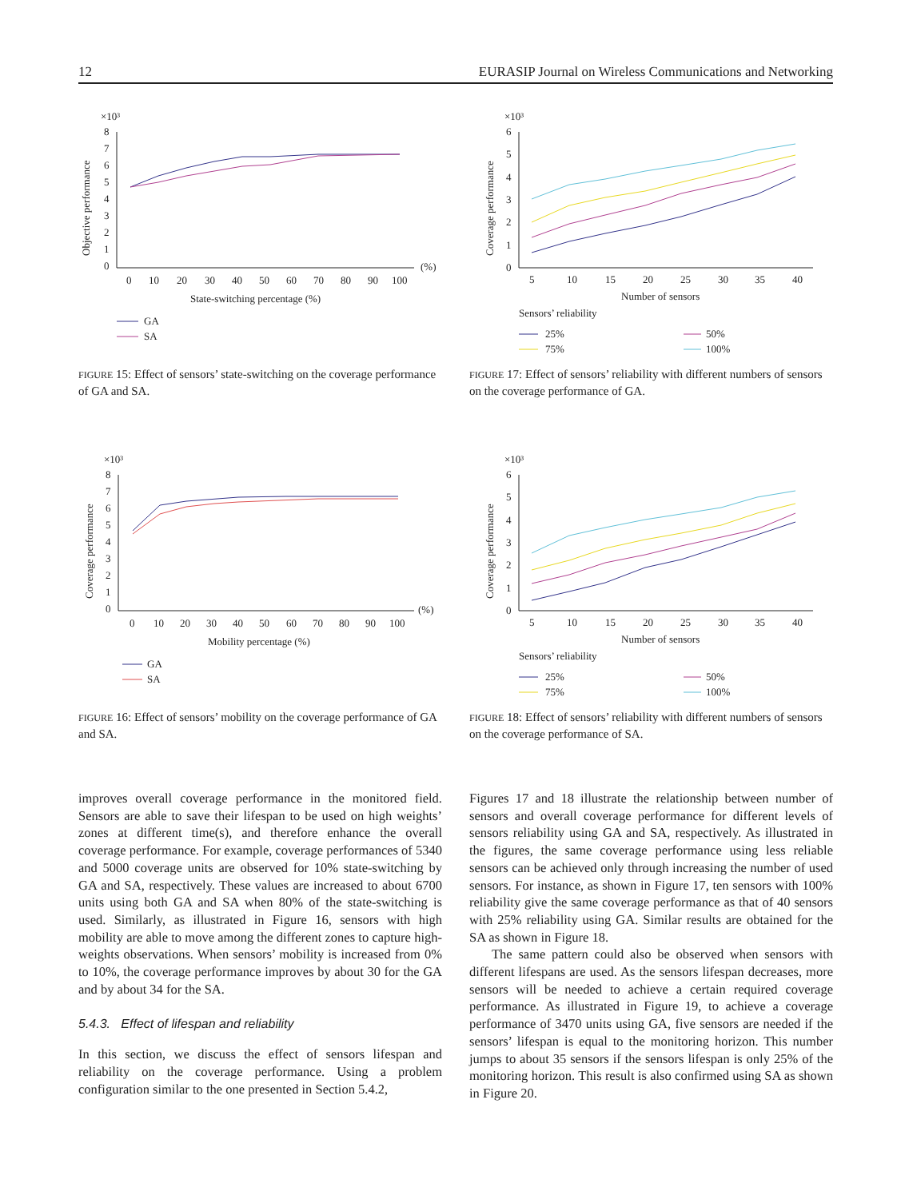12 EURASIP Journal on Wireless Communications and Networking
×10³
8
7
6
5
4
3
2
1
0
Objective performance
0
10
20
30
40
50
60
70
80
90
100
(%)
State-switching percentage (%)
GA
SA
FIGURE 15: Effect of sensors’ state-switching on the coverage performance of GA and SA.
×10³
8
7
6
5
4
3
2
1
0
Coverage performance
0
10
20
30
40
50
60
70
80
90
100
(%)
Mobility percentage (%)
GA
SA
FIGURE 16: Effect of sensors’ mobility on the coverage performance of GA and SA.
×10³
6
5
4
3
2
1
0
Coverage performance
5
10
15
20
25
30
35
40
Number of sensors
Sensors’ reliability
25%
50%
75%
100%
FIGURE 17: Effect of sensors’ reliability with different numbers of sensors on the coverage performance of GA.
×10³
6
5
4
3
2
1
0
Coverage performance
5
10
15
20
25
30
35
40
Number of sensors
Sensors’ reliability
25%
50%
75%
100%
FIGURE 18: Effect of sensors’ reliability with different numbers of sensors on the coverage performance of SA.
improves overall coverage performance in the monitored field. Sensors are able to save their lifespan to be used on high weights’ zones at different time(s), and therefore enhance the overall coverage performance. For example, coverage performances of 5340 and 5000 coverage units are observed for 10% state-switching by GA and SA, respectively. These values are increased to about 6700 units using both GA and SA when 80% of the state-switching is used. Similarly, as illustrated in Figure 16, sensors with high mobility are able to move among the different zones to capture high-weights observations. When sensors’ mobility is increased from 0% to 10%, the coverage performance improves by about 30 for the GA and by about 34 for the SA.
5.4.3. Effect of lifespan and reliability
In this section, we discuss the effect of sensors lifespan and reliability on the coverage performance. Using a problem configuration similar to the one presented in Section 5.4.2,
Figures 17 and 18 illustrate the relationship between number of sensors and overall coverage performance for different levels of sensors reliability using GA and SA, respectively. As illustrated in the figures, the same coverage performance using less reliable sensors can be achieved only through increasing the number of used sensors. For instance, as shown in Figure 17, ten sensors with 100% reliability give the same coverage performance as that of 40 sensors with 25% reliability using GA. Similar results are obtained for the SA as shown in Figure 18.
The same pattern could also be observed when sensors with different lifespans are used. As the sensors lifespan decreases, more sensors will be needed to achieve a certain required coverage performance. As illustrated in Figure 19, to achieve a coverage performance of 3470 units using GA, five sensors are needed if the sensors’ lifespan is equal to the monitoring horizon. This number jumps to about 35 sensors if the sensors lifespan is only 25% of the monitoring horizon. This result is also confirmed using SA as shown in Figure 20.